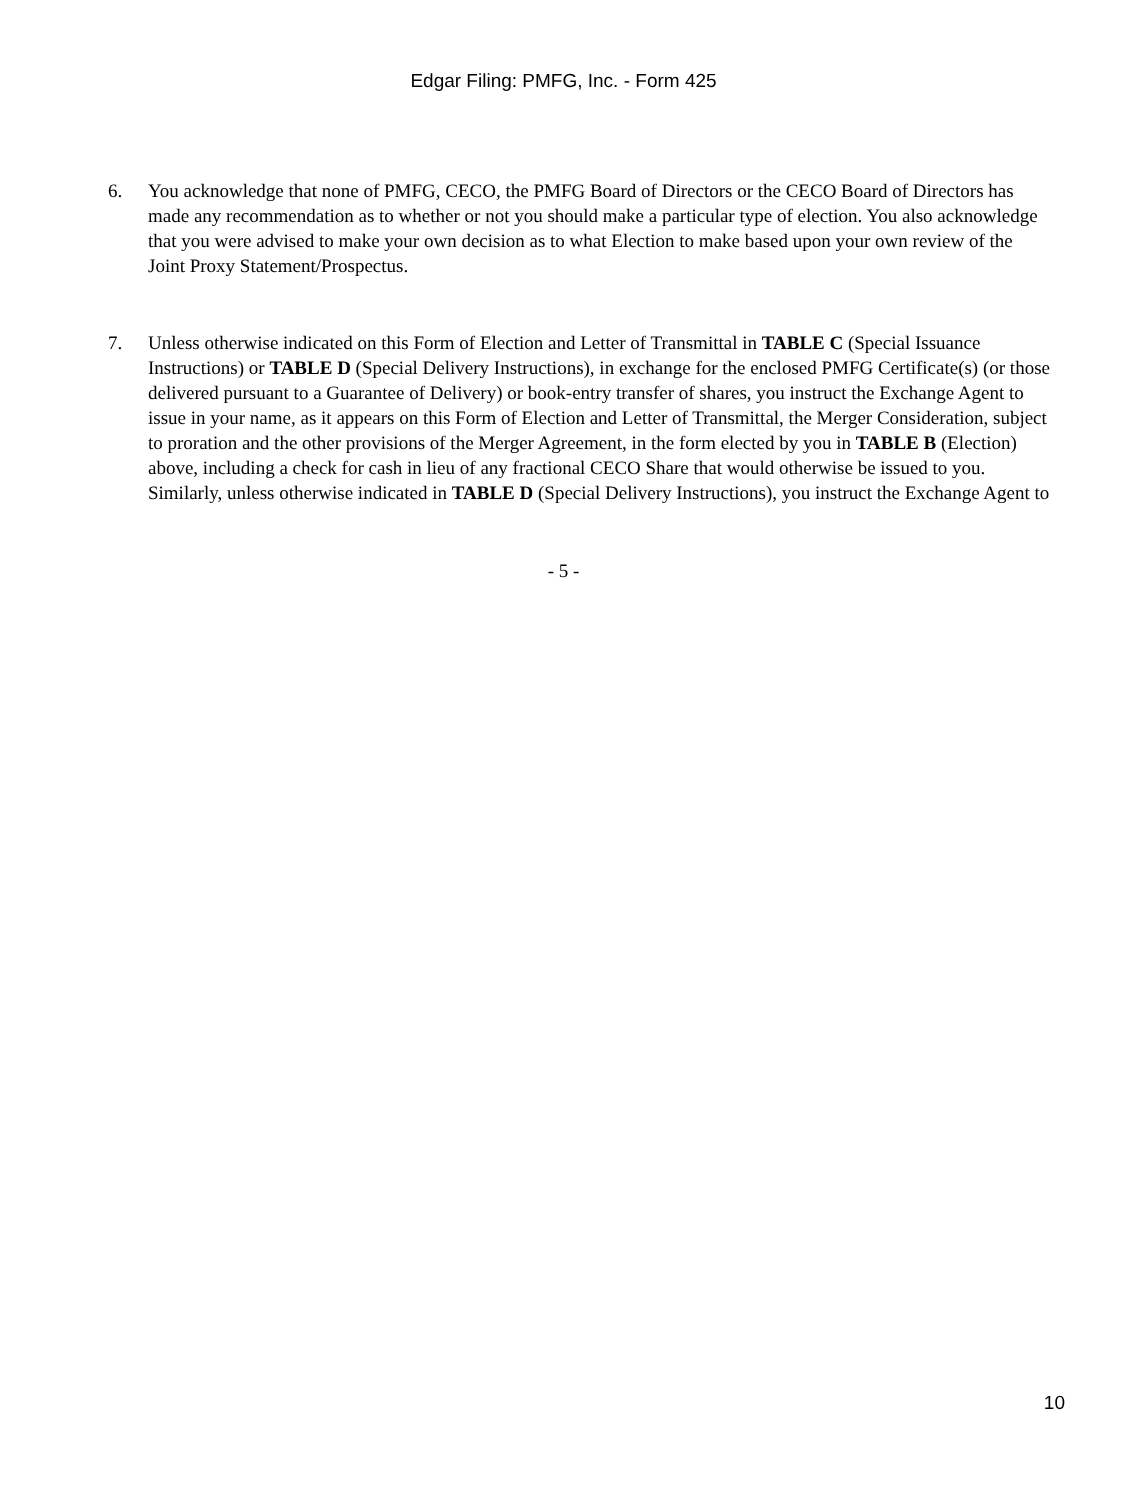Edgar Filing: PMFG, Inc. - Form 425
6. You acknowledge that none of PMFG, CECO, the PMFG Board of Directors or the CECO Board of Directors has made any recommendation as to whether or not you should make a particular type of election. You also acknowledge that you were advised to make your own decision as to what Election to make based upon your own review of the Joint Proxy Statement/Prospectus.
7. Unless otherwise indicated on this Form of Election and Letter of Transmittal in TABLE C (Special Issuance Instructions) or TABLE D (Special Delivery Instructions), in exchange for the enclosed PMFG Certificate(s) (or those delivered pursuant to a Guarantee of Delivery) or book-entry transfer of shares, you instruct the Exchange Agent to issue in your name, as it appears on this Form of Election and Letter of Transmittal, the Merger Consideration, subject to proration and the other provisions of the Merger Agreement, in the form elected by you in TABLE B (Election) above, including a check for cash in lieu of any fractional CECO Share that would otherwise be issued to you. Similarly, unless otherwise indicated in TABLE D (Special Delivery Instructions), you instruct the Exchange Agent to
- 5 -
10